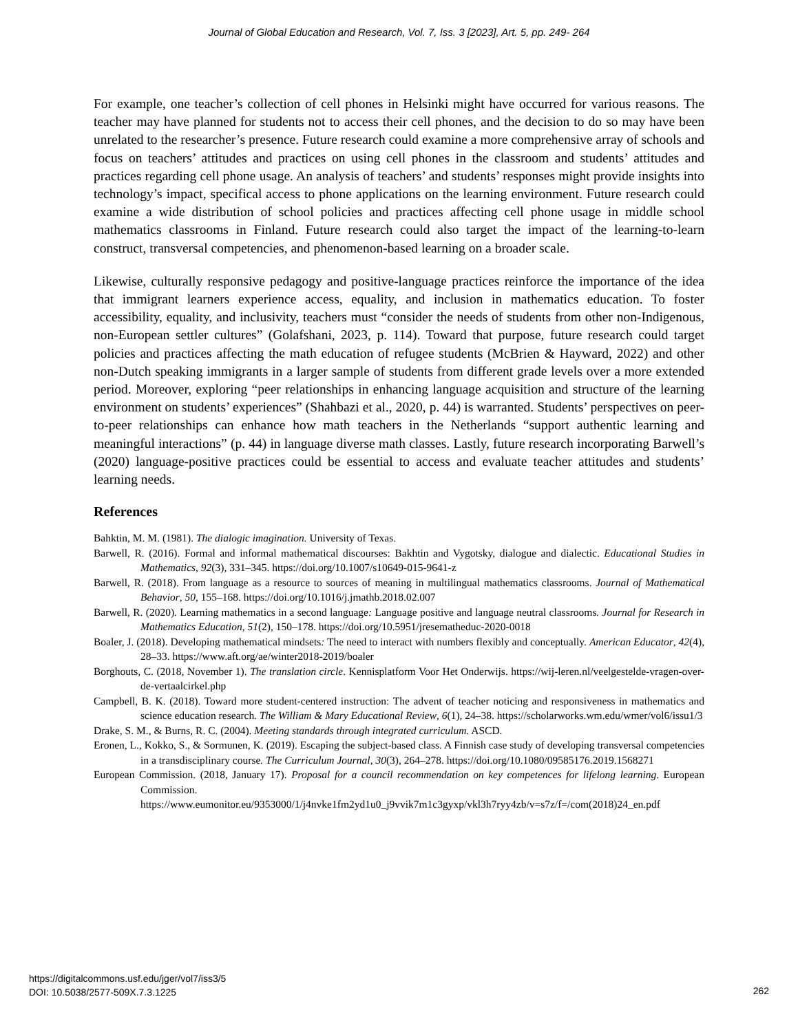Journal of Global Education and Research, Vol. 7, Iss. 3 [2023], Art. 5, pp. 249- 264
For example, one teacher’s collection of cell phones in Helsinki might have occurred for various reasons. The teacher may have planned for students not to access their cell phones, and the decision to do so may have been unrelated to the researcher’s presence. Future research could examine a more comprehensive array of schools and focus on teachers’ attitudes and practices on using cell phones in the classroom and students’ attitudes and practices regarding cell phone usage. An analysis of teachers’ and students’ responses might provide insights into technology’s impact, specifical access to phone applications on the learning environment. Future research could examine a wide distribution of school policies and practices affecting cell phone usage in middle school mathematics classrooms in Finland. Future research could also target the impact of the learning-to-learn construct, transversal competencies, and phenomenon-based learning on a broader scale.
Likewise, culturally responsive pedagogy and positive-language practices reinforce the importance of the idea that immigrant learners experience access, equality, and inclusion in mathematics education. To foster accessibility, equality, and inclusivity, teachers must “consider the needs of students from other non-Indigenous, non-European settler cultures” (Golafshani, 2023, p. 114). Toward that purpose, future research could target policies and practices affecting the math education of refugee students (McBrien & Hayward, 2022) and other non-Dutch speaking immigrants in a larger sample of students from different grade levels over a more extended period. Moreover, exploring “peer relationships in enhancing language acquisition and structure of the learning environment on students’ experiences” (Shahbazi et al., 2020, p. 44) is warranted. Students’ perspectives on peer-to-peer relationships can enhance how math teachers in the Netherlands “support authentic learning and meaningful interactions” (p. 44) in language diverse math classes. Lastly, future research incorporating Barwell’s (2020) language-positive practices could be essential to access and evaluate teacher attitudes and students’ learning needs.
References
Bahktin, M. M. (1981). The dialogic imagination. University of Texas.
Barwell, R. (2016). Formal and informal mathematical discourses: Bakhtin and Vygotsky, dialogue and dialectic. Educational Studies in Mathematics, 92(3), 331–345. https://doi.org/10.1007/s10649-015-9641-z
Barwell, R. (2018). From language as a resource to sources of meaning in multilingual mathematics classrooms. Journal of Mathematical Behavior, 50, 155–168. https://doi.org/10.1016/j.jmathb.2018.02.007
Barwell, R. (2020). Learning mathematics in a second language: Language positive and language neutral classrooms. Journal for Research in Mathematics Education, 51(2), 150–178. https://doi.org/10.5951/jresematheduc-2020-0018
Boaler, J. (2018). Developing mathematical mindsets: The need to interact with numbers flexibly and conceptually. American Educator, 42(4), 28–33. https://www.aft.org/ae/winter2018-2019/boaler
Borghouts, C. (2018, November 1). The translation circle. Kennisplatform Voor Het Onderwijs. https://wij-leren.nl/veelgestelde-vragen-over-de-vertaalcirkel.php
Campbell, B. K. (2018). Toward more student-centered instruction: The advent of teacher noticing and responsiveness in mathematics and science education research. The William & Mary Educational Review, 6(1), 24–38. https://scholarworks.wm.edu/wmer/vol6/issu1/3
Drake, S. M., & Burns, R. C. (2004). Meeting standards through integrated curriculum. ASCD.
Eronen, L., Kokko, S., & Sormunen, K. (2019). Escaping the subject-based class. A Finnish case study of developing transversal competencies in a transdisciplinary course. The Curriculum Journal, 30(3), 264–278. https://doi.org/10.1080/09585176.2019.1568271
European Commission. (2018, January 17). Proposal for a council recommendation on key competences for lifelong learning. European Commission. https://www.eumonitor.eu/9353000/1/j4nvke1fm2yd1u0_j9vvik7m1c3gyxp/vkl3h7ryy4zb/v=s7z/f=/com(2018)24_en.pdf
https://digitalcommons.usf.edu/jger/vol7/iss3/5
DOI: 10.5038/2577-509X.7.3.1225
262